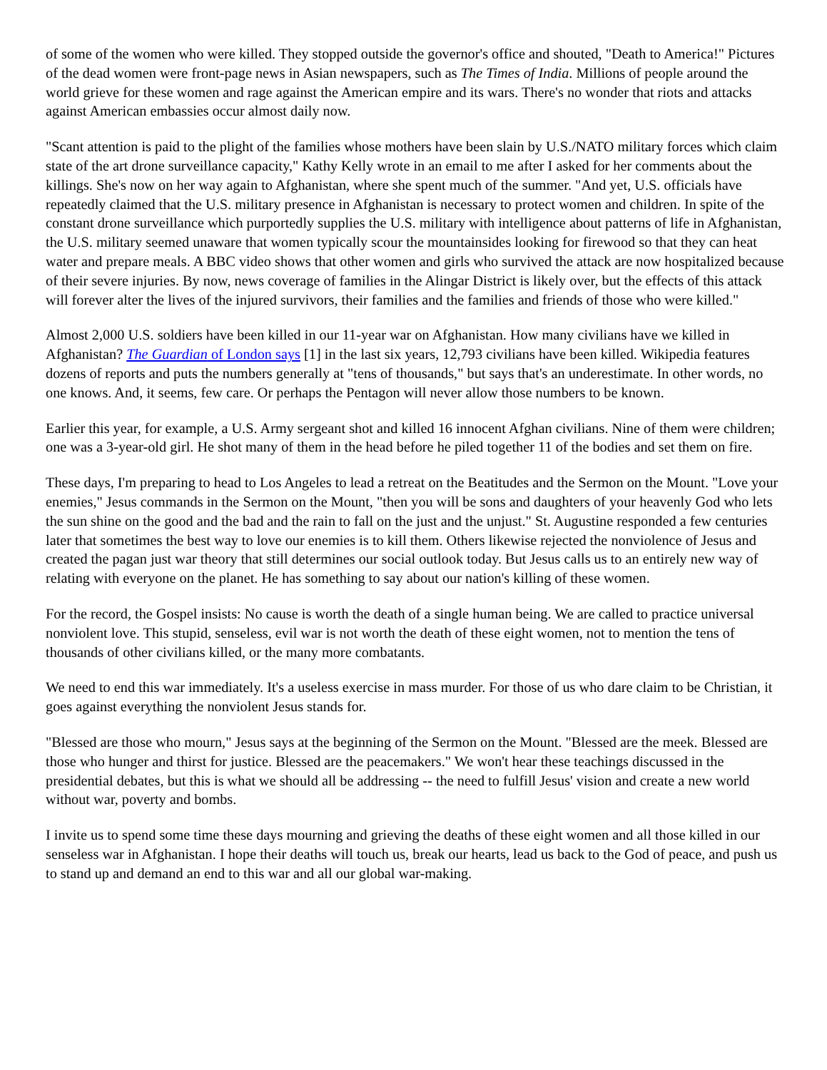of some of the women who were killed. They stopped outside the governor's office and shouted, "Death to America!" Pictures of the dead women were front-page news in Asian newspapers, such as The Times of India. Millions of people around the world grieve for these women and rage against the American empire and its wars. There's no wonder that riots and attacks against American embassies occur almost daily now.
"Scant attention is paid to the plight of the families whose mothers have been slain by U.S./NATO military forces which claim state of the art drone surveillance capacity," Kathy Kelly wrote in an email to me after I asked for her comments about the killings. She's now on her way again to Afghanistan, where she spent much of the summer. "And yet, U.S. officials have repeatedly claimed that the U.S. military presence in Afghanistan is necessary to protect women and children. In spite of the constant drone surveillance which purportedly supplies the U.S. military with intelligence about patterns of life in Afghanistan, the U.S. military seemed unaware that women typically scour the mountainsides looking for firewood so that they can heat water and prepare meals. A BBC video shows that other women and girls who survived the attack are now hospitalized because of their severe injuries. By now, news coverage of families in the Alingar District is likely over, but the effects of this attack will forever alter the lives of the injured survivors, their families and the families and friends of those who were killed."
Almost 2,000 U.S. soldiers have been killed in our 11-year war on Afghanistan. How many civilians have we killed in Afghanistan? The Guardian of London says [1] in the last six years, 12,793 civilians have been killed. Wikipedia features dozens of reports and puts the numbers generally at "tens of thousands," but says that's an underestimate. In other words, no one knows. And, it seems, few care. Or perhaps the Pentagon will never allow those numbers to be known.
Earlier this year, for example, a U.S. Army sergeant shot and killed 16 innocent Afghan civilians. Nine of them were children; one was a 3-year-old girl. He shot many of them in the head before he piled together 11 of the bodies and set them on fire.
These days, I'm preparing to head to Los Angeles to lead a retreat on the Beatitudes and the Sermon on the Mount. "Love your enemies," Jesus commands in the Sermon on the Mount, "then you will be sons and daughters of your heavenly God who lets the sun shine on the good and the bad and the rain to fall on the just and the unjust." St. Augustine responded a few centuries later that sometimes the best way to love our enemies is to kill them. Others likewise rejected the nonviolence of Jesus and created the pagan just war theory that still determines our social outlook today. But Jesus calls us to an entirely new way of relating with everyone on the planet. He has something to say about our nation's killing of these women.
For the record, the Gospel insists: No cause is worth the death of a single human being. We are called to practice universal nonviolent love. This stupid, senseless, evil war is not worth the death of these eight women, not to mention the tens of thousands of other civilians killed, or the many more combatants.
We need to end this war immediately. It's a useless exercise in mass murder. For those of us who dare claim to be Christian, it goes against everything the nonviolent Jesus stands for.
"Blessed are those who mourn," Jesus says at the beginning of the Sermon on the Mount. "Blessed are the meek. Blessed are those who hunger and thirst for justice. Blessed are the peacemakers." We won't hear these teachings discussed in the presidential debates, but this is what we should all be addressing -- the need to fulfill Jesus' vision and create a new world without war, poverty and bombs.
I invite us to spend some time these days mourning and grieving the deaths of these eight women and all those killed in our senseless war in Afghanistan. I hope their deaths will touch us, break our hearts, lead us back to the God of peace, and push us to stand up and demand an end to this war and all our global war-making.